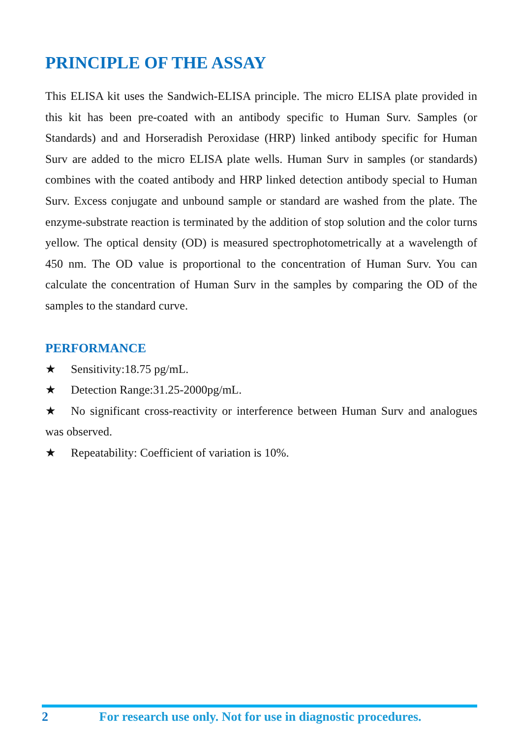PRINCIPLE OF THE ASSAY
This ELISA kit uses the Sandwich-ELISA principle. The micro ELISA plate provided in this kit has been pre-coated with an antibody specific to Human Surv. Samples (or Standards) and and Horseradish Peroxidase (HRP) linked antibody specific for Human Surv are added to the micro ELISA plate wells. Human Surv in samples (or standards) combines with the coated antibody and HRP linked detection antibody special to Human Surv. Excess conjugate and unbound sample or standard are washed from the plate. The enzyme-substrate reaction is terminated by the addition of stop solution and the color turns yellow. The optical density (OD) is measured spectrophotometrically at a wavelength of 450 nm. The OD value is proportional to the concentration of Human Surv. You can calculate the concentration of Human Surv in the samples by comparing the OD of the samples to the standard curve.
PERFORMANCE
★ Sensitivity:18.75 pg/mL.
★ Detection Range:31.25-2000pg/mL.
★ No significant cross-reactivity or interference between Human Surv and analogues was observed.
★ Repeatability: Coefficient of variation is 10%.
2 For research use only. Not for use in diagnostic procedures.